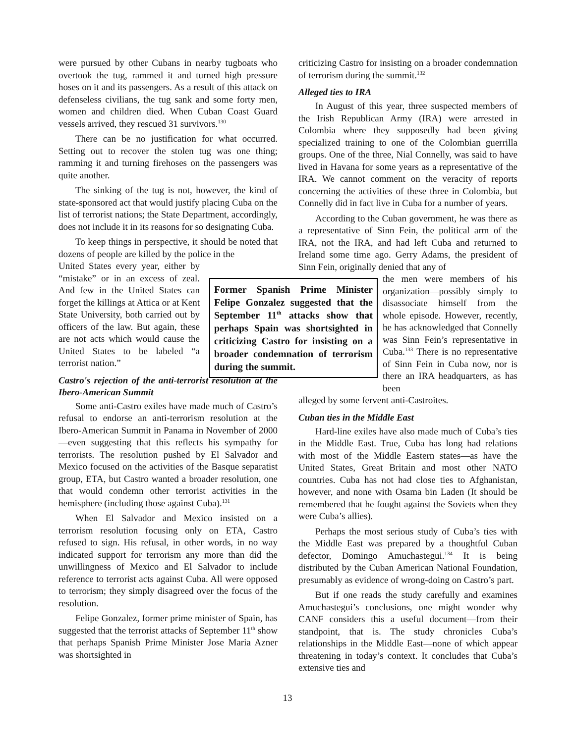were pursued by other Cubans in nearby tugboats who overtook the tug, rammed it and turned high pressure hoses on it and its passengers. As a result of this attack on defenseless civilians, the tug sank and some forty men, women and children died. When Cuban Coast Guard vessels arrived, they rescued 31 survivors.<sup>130</sup>
There can be no justification for what occurred. Setting out to recover the stolen tug was one thing; ramming it and turning firehoses on the passengers was quite another.
The sinking of the tug is not, however, the kind of state-sponsored act that would justify placing Cuba on the list of terrorist nations; the State Department, accordingly, does not include it in its reasons for so designating Cuba.
To keep things in perspective, it should be noted that dozens of people are killed by the police in the
United States every year, either by “mistake” or in an excess of zeal. And few in the United States can forget the killings at Attica or at Kent State University, both carried out by officers of the law. But again, these are not acts which would cause the United States to be labeled “a terrorist nation.”
Castro's rejection of the anti-terrorist resolution at the Ibero-American Summit
Some anti-Castro exiles have made much of Castro’s refusal to endorse an anti-terrorism resolution at the Ibero-American Summit in Panama in November of 2000—even suggesting that this reflects his sympathy for terrorists. The resolution pushed by El Salvador and Mexico focused on the activities of the Basque separatist group, ETA, but Castro wanted a broader resolution, one that would condemn other terrorist activities in the hemisphere (including those against Cuba).<sup>131</sup>
When El Salvador and Mexico insisted on a terrorism resolution focusing only on ETA, Castro refused to sign. His refusal, in other words, in no way indicated support for terrorism any more than did the unwillingness of Mexico and El Salvador to include reference to terrorist acts against Cuba. All were opposed to terrorism; they simply disagreed over the focus of the resolution.
Felipe Gonzalez, former prime minister of Spain, has suggested that the terrorist attacks of September 11<sup>th</sup> show that perhaps Spanish Prime Minister Jose Maria Azner was shortsighted in
criticizing Castro for insisting on a broader condemnation of terrorism during the summit.<sup>132</sup>
Alleged ties to IRA
In August of this year, three suspected members of the Irish Republican Army (IRA) were arrested in Colombia where they supposedly had been giving specialized training to one of the Colombian guerrilla groups. One of the three, Nial Connelly, was said to have lived in Havana for some years as a representative of the IRA. We cannot comment on the veracity of reports concerning the activities of these three in Colombia, but Connelly did in fact live in Cuba for a number of years.
According to the Cuban government, he was there as a representative of Sinn Fein, the political arm of the IRA, not the IRA, and had left Cuba and returned to Ireland some time ago. Gerry Adams, the president of Sinn Fein, originally denied that any of
the men were members of his organization—possibly simply to disassociate himself from the whole episode. However, recently, he has acknowledged that Connelly was Sinn Fein’s representative in Cuba.<sup>133</sup> There is no representative of Sinn Fein in Cuba now, nor is there an IRA headquarters, as has been
alleged by some fervent anti-Castroites.
Former Spanish Prime Minister Felipe Gonzalez suggested that the September 11<sup>th</sup> attacks show that perhaps Spain was shortsighted in criticizing Castro for insisting on a broader condemnation of terrorism during the summit.
Cuban ties in the Middle East
Hard-line exiles have also made much of Cuba’s ties in the Middle East. True, Cuba has long had relations with most of the Middle Eastern states—as have the United States, Great Britain and most other NATO countries. Cuba has not had close ties to Afghanistan, however, and none with Osama bin Laden (It should be remembered that he fought against the Soviets when they were Cuba’s allies).
Perhaps the most serious study of Cuba’s ties with the Middle East was prepared by a thoughtful Cuban defector, Domingo Amuchastegui.<sup>134</sup> It is being distributed by the Cuban American National Foundation, presumably as evidence of wrong-doing on Castro’s part.
But if one reads the study carefully and examines Amuchastegui’s conclusions, one might wonder why CANF considers this a useful document—from their standpoint, that is. The study chronicles Cuba’s relationships in the Middle East—none of which appear threatening in today’s context. It concludes that Cuba’s extensive ties and
13